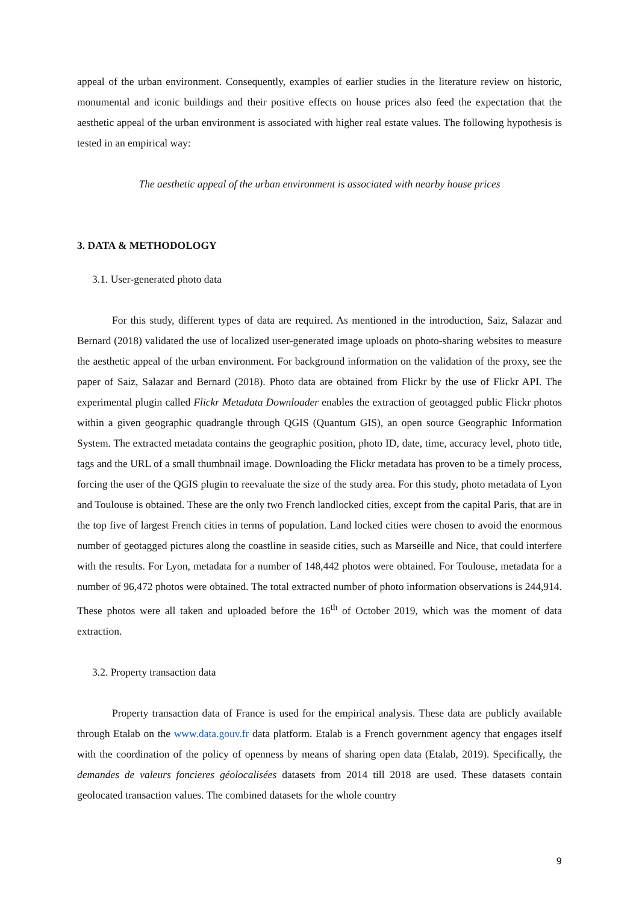appeal of the urban environment. Consequently, examples of earlier studies in the literature review on historic, monumental and iconic buildings and their positive effects on house prices also feed the expectation that the aesthetic appeal of the urban environment is associated with higher real estate values. The following hypothesis is tested in an empirical way:
The aesthetic appeal of the urban environment is associated with nearby house prices
3. DATA & METHODOLOGY
3.1. User-generated photo data
For this study, different types of data are required. As mentioned in the introduction, Saiz, Salazar and Bernard (2018) validated the use of localized user-generated image uploads on photo-sharing websites to measure the aesthetic appeal of the urban environment. For background information on the validation of the proxy, see the paper of Saiz, Salazar and Bernard (2018). Photo data are obtained from Flickr by the use of Flickr API. The experimental plugin called Flickr Metadata Downloader enables the extraction of geotagged public Flickr photos within a given geographic quadrangle through QGIS (Quantum GIS), an open source Geographic Information System. The extracted metadata contains the geographic position, photo ID, date, time, accuracy level, photo title, tags and the URL of a small thumbnail image. Downloading the Flickr metadata has proven to be a timely process, forcing the user of the QGIS plugin to reevaluate the size of the study area. For this study, photo metadata of Lyon and Toulouse is obtained. These are the only two French landlocked cities, except from the capital Paris, that are in the top five of largest French cities in terms of population. Land locked cities were chosen to avoid the enormous number of geotagged pictures along the coastline in seaside cities, such as Marseille and Nice, that could interfere with the results. For Lyon, metadata for a number of 148,442 photos were obtained. For Toulouse, metadata for a number of 96,472 photos were obtained. The total extracted number of photo information observations is 244,914. These photos were all taken and uploaded before the 16<sup>th</sup> of October 2019, which was the moment of data extraction.
3.2. Property transaction data
Property transaction data of France is used for the empirical analysis. These data are publicly available through Etalab on the www.data.gouv.fr data platform. Etalab is a French government agency that engages itself with the coordination of the policy of openness by means of sharing open data (Etalab, 2019). Specifically, the demandes de valeurs foncieres géolocalisées datasets from 2014 till 2018 are used. These datasets contain geolocated transaction values. The combined datasets for the whole country
9